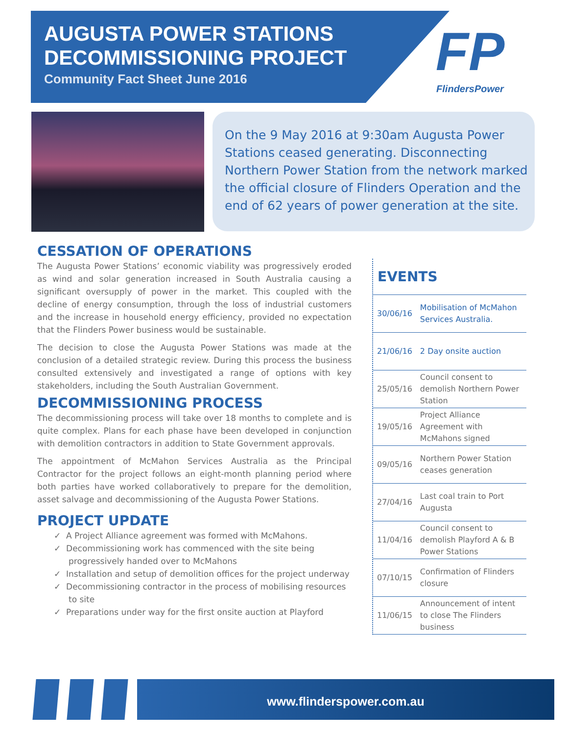AUGUSTA POWER STATIONS
DECOMMISSIONING PROJECT
Community Fact Sheet June 2016
FP
FlindersPower
On the 9 May 2016 at 9:30am Augusta Power Stations ceased generating. Disconnecting Northern Power Station from the network marked the official closure of Flinders Operation and the end of 62 years of power generation at the site.
CESSATION OF OPERATIONS
The Augusta Power Stations’ economic viability was progressively eroded as wind and solar generation increased in South Australia causing a significant oversupply of power in the market. This coupled with the decline of energy consumption, through the loss of industrial customers and the increase in household energy efficiency, provided no expectation that the Flinders Power business would be sustainable.
The decision to close the Augusta Power Stations was made at the conclusion of a detailed strategic review. During this process the business consulted extensively and investigated a range of options with key stakeholders, including the South Australian Government.
DECOMMISSIONING PROCESS
The decommissioning process will take over 18 months to complete and is quite complex. Plans for each phase have been developed in conjunction with demolition contractors in addition to State Government approvals.
The appointment of McMahon Services Australia as the Principal Contractor for the project follows an eight-month planning period where both parties have worked collaboratively to prepare for the demolition, asset salvage and decommissioning of the Augusta Power Stations.
PROJECT UPDATE
✓ A Project Alliance agreement was formed with McMahons.
✓ Decommissioning work has commenced with the site being progressively handed over to McMahons
✓ Installation and setup of demolition offices for the project underway
✓ Decommissioning contractor in the process of mobilising resources to site
✓ Preparations under way for the first onsite auction at Playford
EVENTS
| 30/06/16 | Mobilisation of McMahon Services Australia. |
| 21/06/16 | 2 Day onsite auction |
| 25/05/16 | Council consent to demolish Northern Power Station |
| 19/05/16 | Project Alliance Agreement with McMahons signed |
| 09/05/16 | Northern Power Station ceases generation |
| 27/04/16 | Last coal train to Port Augusta |
| 11/04/16 | Council consent to demolish Playford A & B Power Stations |
| 07/10/15 | Confirmation of Flinders closure |
| 11/06/15 | Announcement of intent to close The Flinders business |
www.flinderspower.com.au